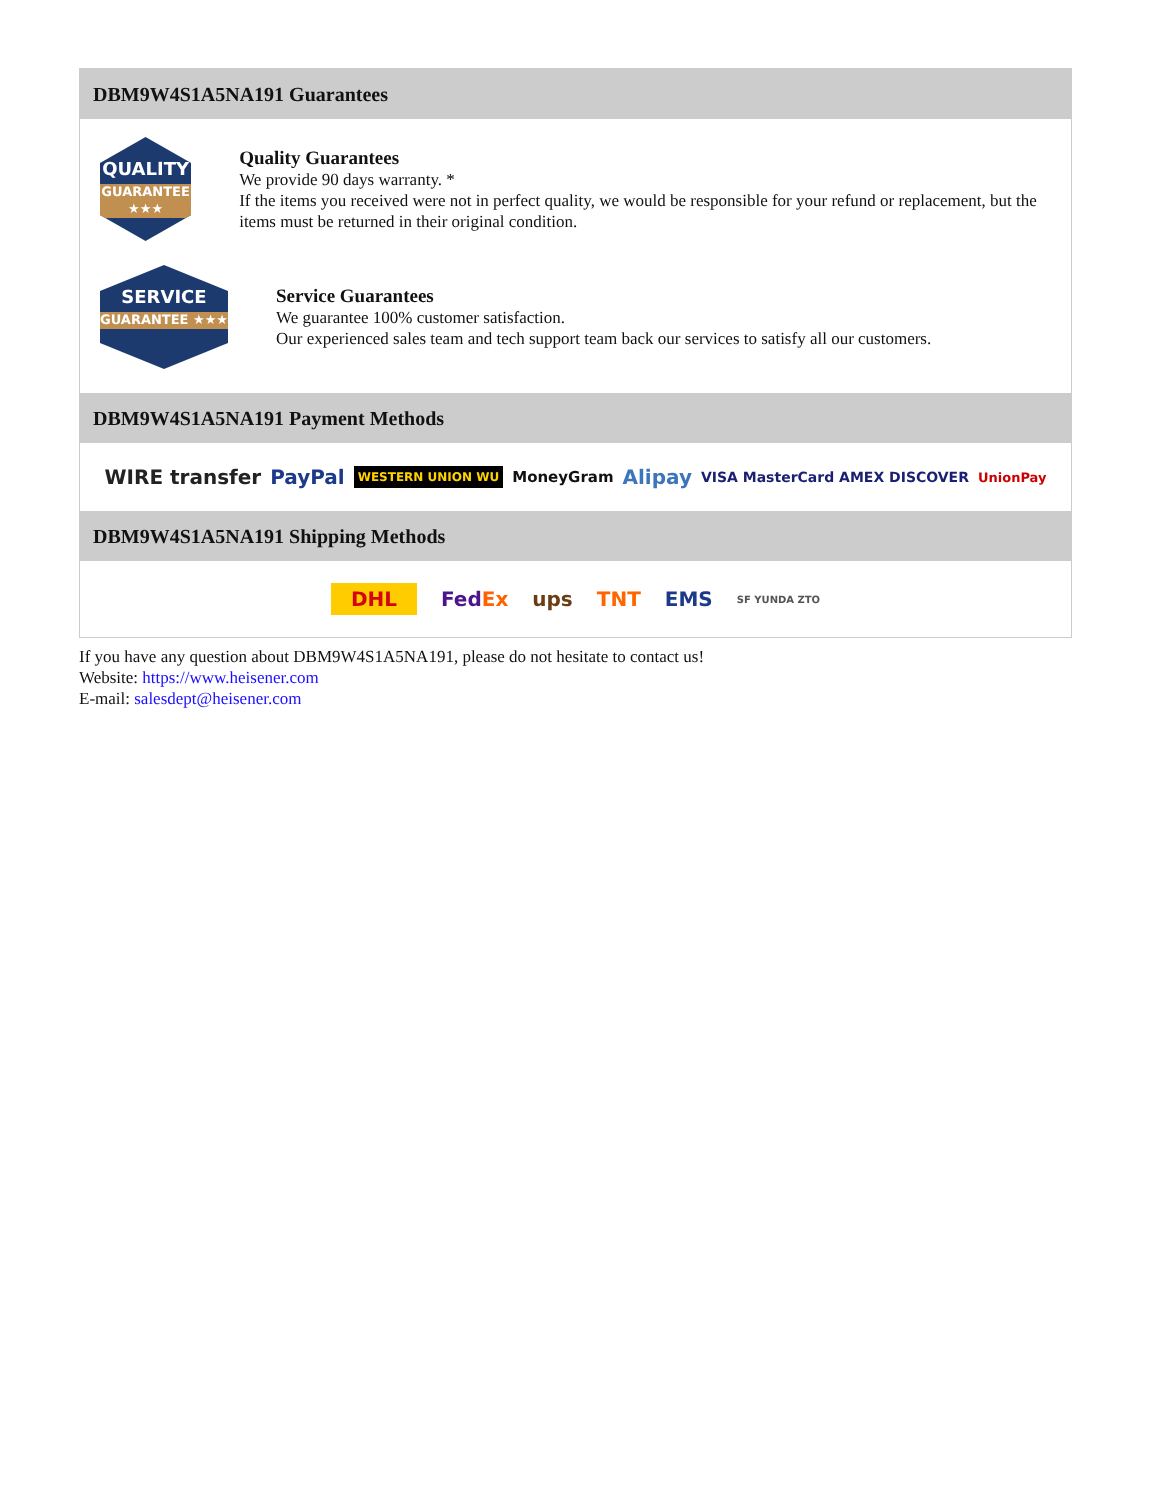DBM9W4S1A5NA191 Guarantees
QUALITY
GUARANTEE ★★★
Quality Guarantees
We provide 90 days warranty. *
If the items you received were not in perfect quality, we would be responsible for your refund or replacement, but the items must be returned in their original condition.
SERVICE
GUARANTEE ★★★
Service Guarantees
We guarantee 100% customer satisfaction.
Our experienced sales team and tech support team back our services to satisfy all our customers.
DBM9W4S1A5NA191 Payment Methods
WIRE transfer PayPal WESTERN UNION WU MoneyGram Alipay VISA MasterCard AMEX DISCOVER UnionPay
DBM9W4S1A5NA191 Shipping Methods
DHL FedEx ups TNT EMS SF YUNDA ZTO
If you have any question about DBM9W4S1A5NA191, please do not hesitate to contact us!
Website: https://www.heisener.com
E-mail: salesdept@heisener.com